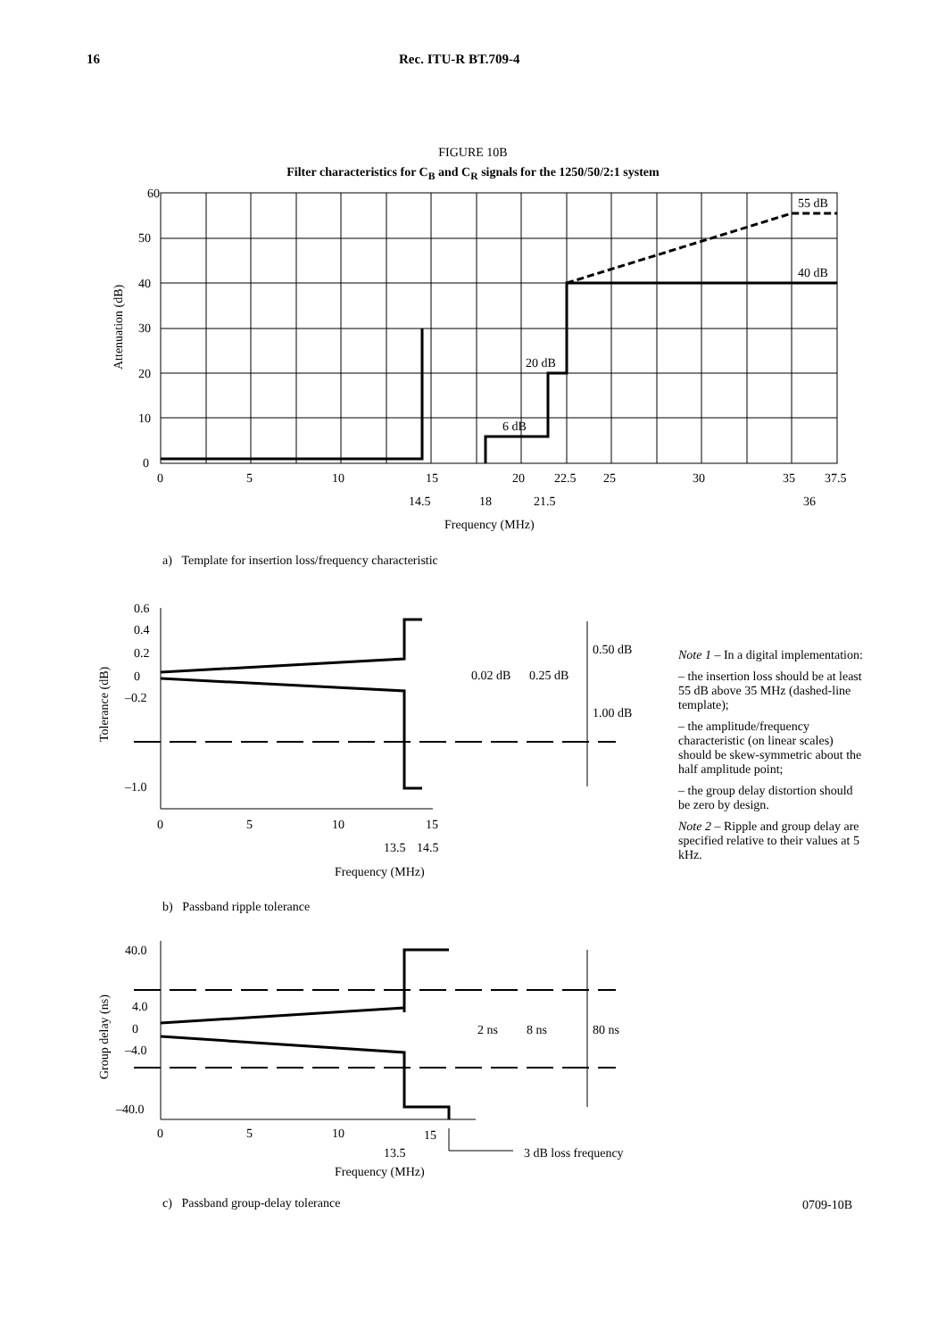16 Rec. ITU-R BT.709-4
FIGURE 10B
Filter characteristics for C<sub>B</sub> and C<sub>R</sub> signals for the 1250/50/2:1 system
60
50
40
30
20
10
0
55 dB
40 dB
20 dB
6 dB
0
5
10
15
20
22.5
25
30
35
37.5
14.5
18
21.5
36
Frequency (MHz)
Attenuation (dB)
a) Template for insertion loss/frequency characteristic
0.6
0.4
0.2
0
–0.2
–1.0
0.02 dB
0.25 dB
0.50 dB
1.00 dB
0
5
10
15
13.5
14.5
Frequency (MHz)
Tolerance (dB)
Note 1 – In a digital implementation:
– the insertion loss should be at least 55 dB above 35 MHz (dashed-line template);
– the amplitude/frequency characteristic (on linear scales) should be skew-symmetric about the half amplitude point;
– the group delay distortion should be zero by design.
Note 2 – Ripple and group delay are specified relative to their values at 5 kHz.
b) Passband ripple tolerance
40.0
4.0
0
–4.0
–40.0
2 ns
8 ns
80 ns
0
5
10
15
13.5
3 dB loss frequency
Frequency (MHz)
Group delay (ns)
c) Passband group-delay tolerance
0709-10B